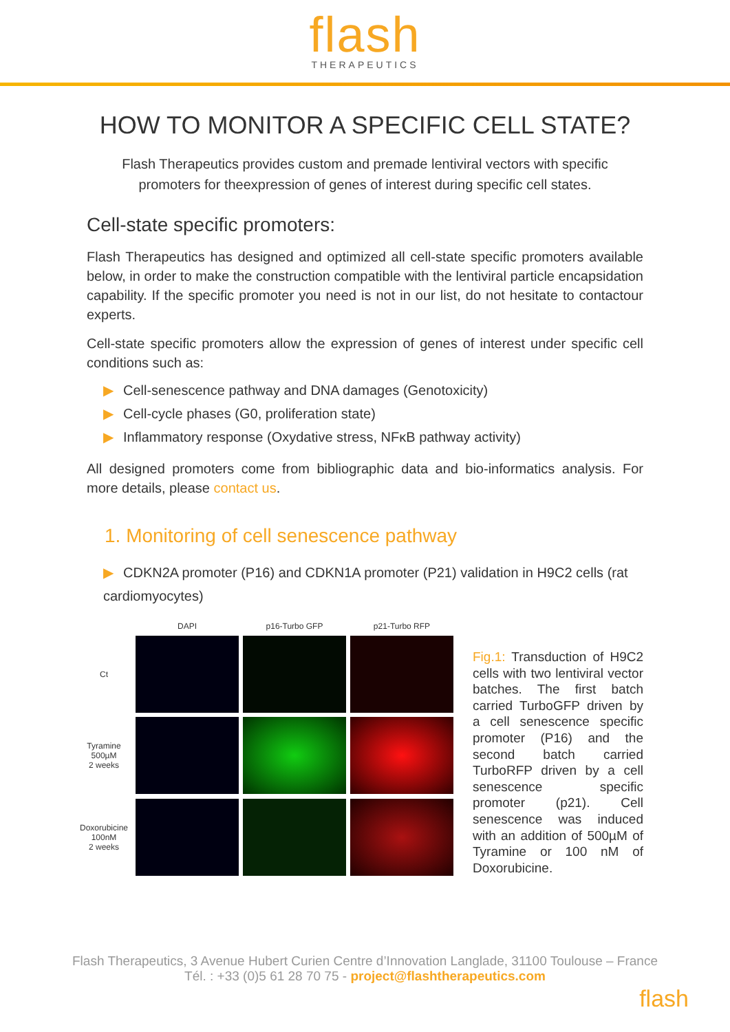flash
THERAPEUTICS
HOW TO MONITOR A SPECIFIC CELL STATE?
Flash Therapeutics provides custom and premade lentiviral vectors with specific promoters for theexpression of genes of interest during specific cell states.
Cell-state specific promoters:
Flash Therapeutics has designed and optimized all cell-state specific promoters available below, in order to make the construction compatible with the lentiviral particle encapsidation capability. If the specific promoter you need is not in our list, do not hesitate to contactour experts.
Cell-state specific promoters allow the expression of genes of interest under specific cell conditions such as:
▶ Cell-senescence pathway and DNA damages (Genotoxicity)
▶ Cell-cycle phases (G0, proliferation state)
▶ Inflammatory response (Oxydative stress, NFκB pathway activity)
All designed promoters come from bibliographic data and bio-informatics analysis. For more details, please contact us.
1. Monitoring of cell senescence pathway
▶ CDKN2A promoter (P16) and CDKN1A promoter (P21) validation in H9C2 cells (rat cardiomyocytes)
DAPI
p16-Turbo GFP
p21-Turbo RFP
Ct
Tyramine
500µM
2 weeks
Doxorubicine
100nM
2 weeks
Fig.1: Transduction of H9C2 cells with two lentiviral vector batches. The first batch carried TurboGFP driven by a cell senescence specific promoter (P16) and the second batch carried TurboRFP driven by a cell senescence specific promoter (p21). Cell senescence was induced with an addition of 500µM of Tyramine or 100 nM of Doxorubicine.
Flash Therapeutics, 3 Avenue Hubert Curien Centre d’Innovation Langlade, 31100 Toulouse – France
Tél. : +33 (0)5 61 28 70 75 - project@flashtherapeutics.com
flash